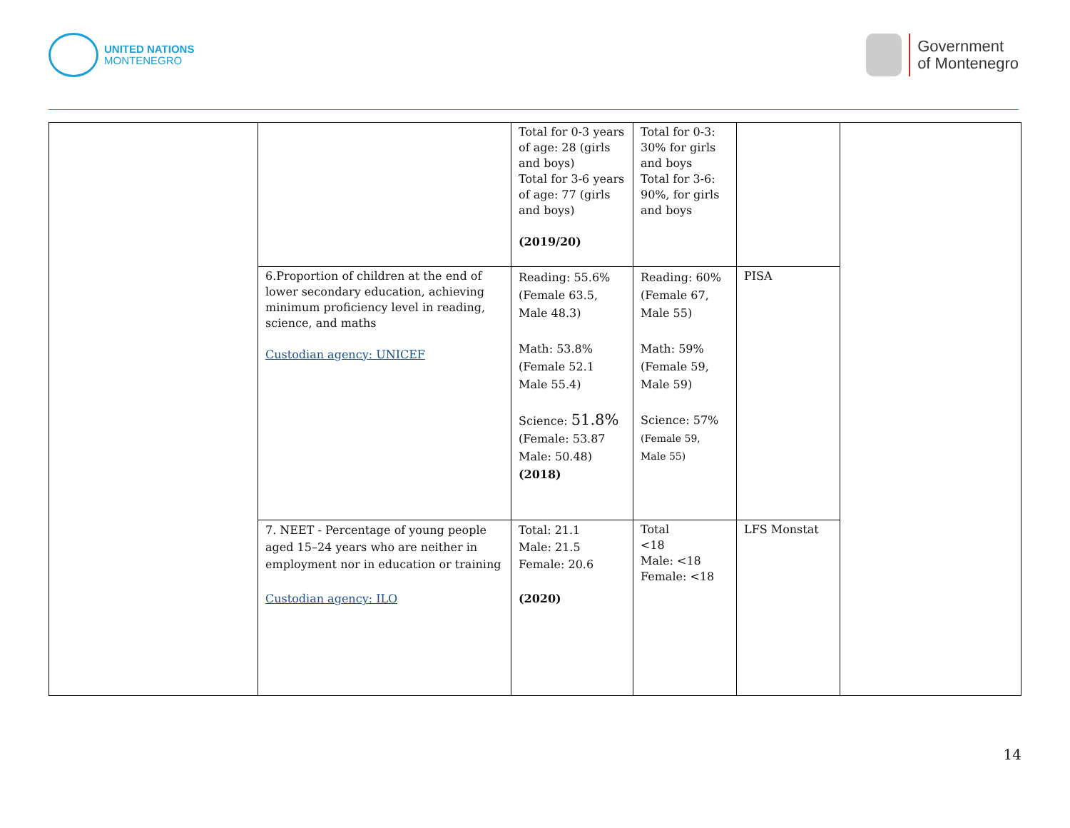UNITED NATIONS
MONTENEGRO
Government
of Montenegro
| | | Total for 0-3 years of age: 28 (girls and boys) Total for 3-6 years of age: 77 (girls and boys) (2019/20) | Total for 0-3: 30% for girls and boys Total for 3-6: 90%, for girls and boys | | |
| | 6.Proportion of children at the end of lower secondary education, achieving minimum proficiency level in reading, science, and maths Custodian agency: UNICEF | Reading: 55.6% (Female 63.5, Male 48.3) Math: 53.8% (Female 52.1 Male 55.4) Science: 51.8% (Female: 53.87 Male: 50.48) (2018) | Reading: 60% (Female 67, Male 55) Math: 59% (Female 59, Male 59) Science: 57% (Female 59, Male 55) | PISA | |
| | 7. NEET - Percentage of young people aged 15–24 years who are neither in employment nor in education or training Custodian agency: ILO | Total: 21.1 Male: 21.5 Female: 20.6 (2020) | Total <18 Male: <18 Female: <18 | LFS Monstat | |
14